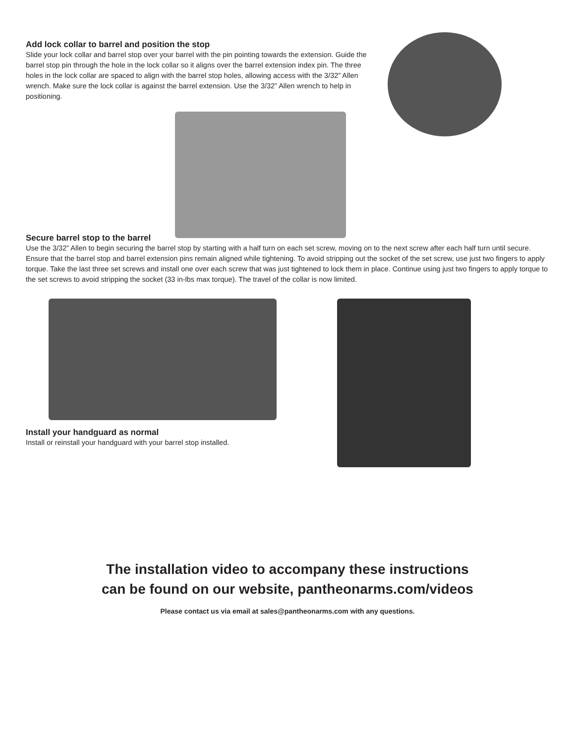Add lock collar to barrel and position the stop
Slide your lock collar and barrel stop over your barrel with the pin pointing towards the extension. Guide the barrel stop pin through the hole in the lock collar so it aligns over the barrel extension index pin. The three holes in the lock collar are spaced to align with the barrel stop holes, allowing access with the 3/32” Allen wrench. Make sure the lock collar is against the barrel extension. Use the 3/32” Allen wrench to help in positioning.
Secure barrel stop to the barrel
Use the 3/32” Allen to begin securing the barrel stop by starting with a half turn on each set screw, moving on to the next screw after each half turn until secure. Ensure that the barrel stop and barrel extension pins remain aligned while tightening. To avoid stripping out the socket of the set screw, use just two fingers to apply torque. Take the last three set screws and install one over each screw that was just tightened to lock them in place. Continue using just two fingers to apply torque to the set screws to avoid stripping the socket (33 in-lbs max torque). The travel of the collar is now limited.
Install your handguard as normal
Install or reinstall your handguard with your barrel stop installed.
The installation video to accompany these instructions
can be found on our website, pantheonarms.com/videos
Please contact us via email at sales@pantheonarms.com with any questions.